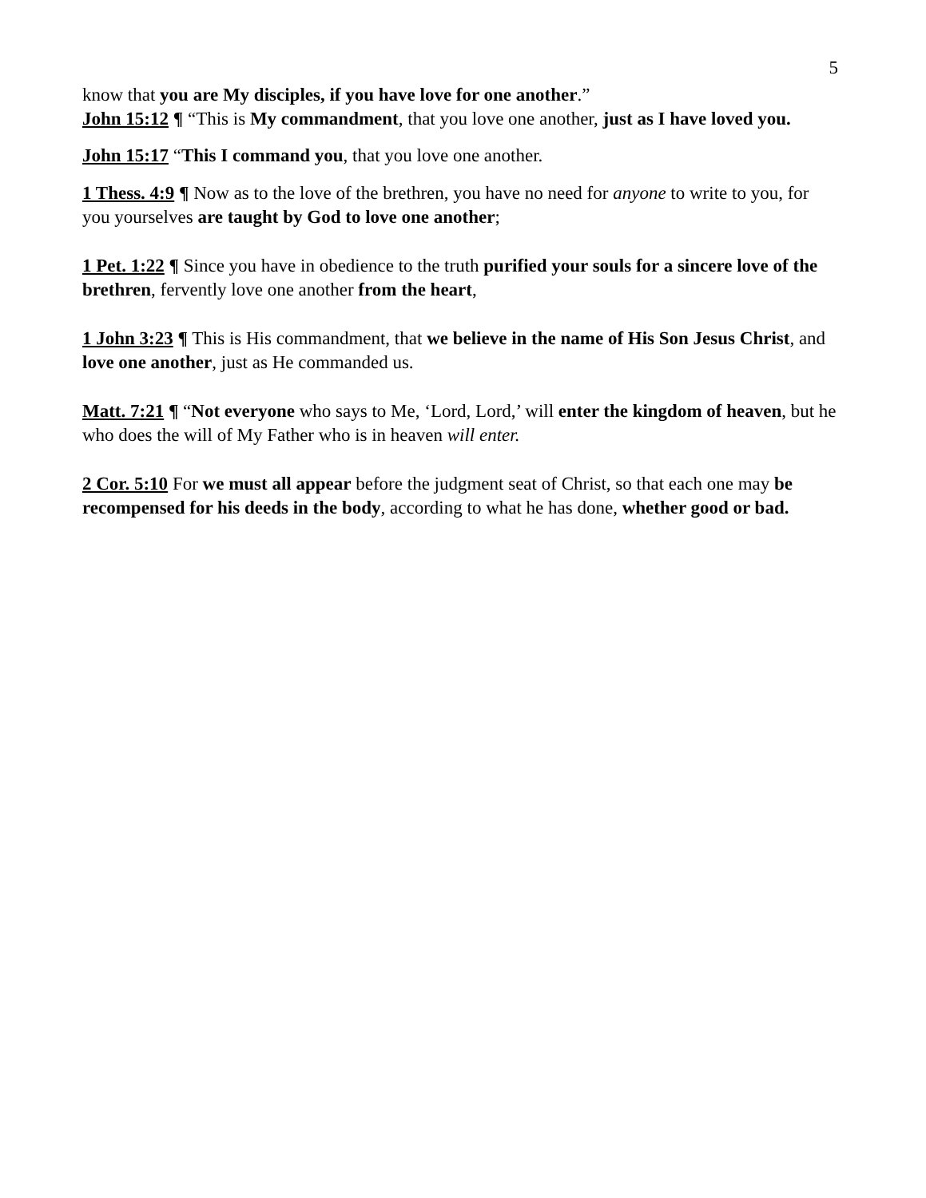5
know that you are My disciples, if you have love for one another.”
John 15:12 ¶ “This is My commandment, that you love one another, just as I have loved you.
John 15:17 “This I command you, that you love one another.
1 Thess. 4:9 ¶ Now as to the love of the brethren, you have no need for anyone to write to you, for you yourselves are taught by God to love one another;
1 Pet. 1:22 ¶ Since you have in obedience to the truth purified your souls for a sincere love of the brethren, fervently love one another from the heart,
1 John 3:23 ¶ This is His commandment, that we believe in the name of His Son Jesus Christ, and love one another, just as He commanded us.
Matt. 7:21 ¶ “Not everyone who says to Me, ‘Lord, Lord,’ will enter the kingdom of heaven, but he who does the will of My Father who is in heaven will enter.
2 Cor. 5:10 For we must all appear before the judgment seat of Christ, so that each one may be recompensed for his deeds in the body, according to what he has done, whether good or bad.